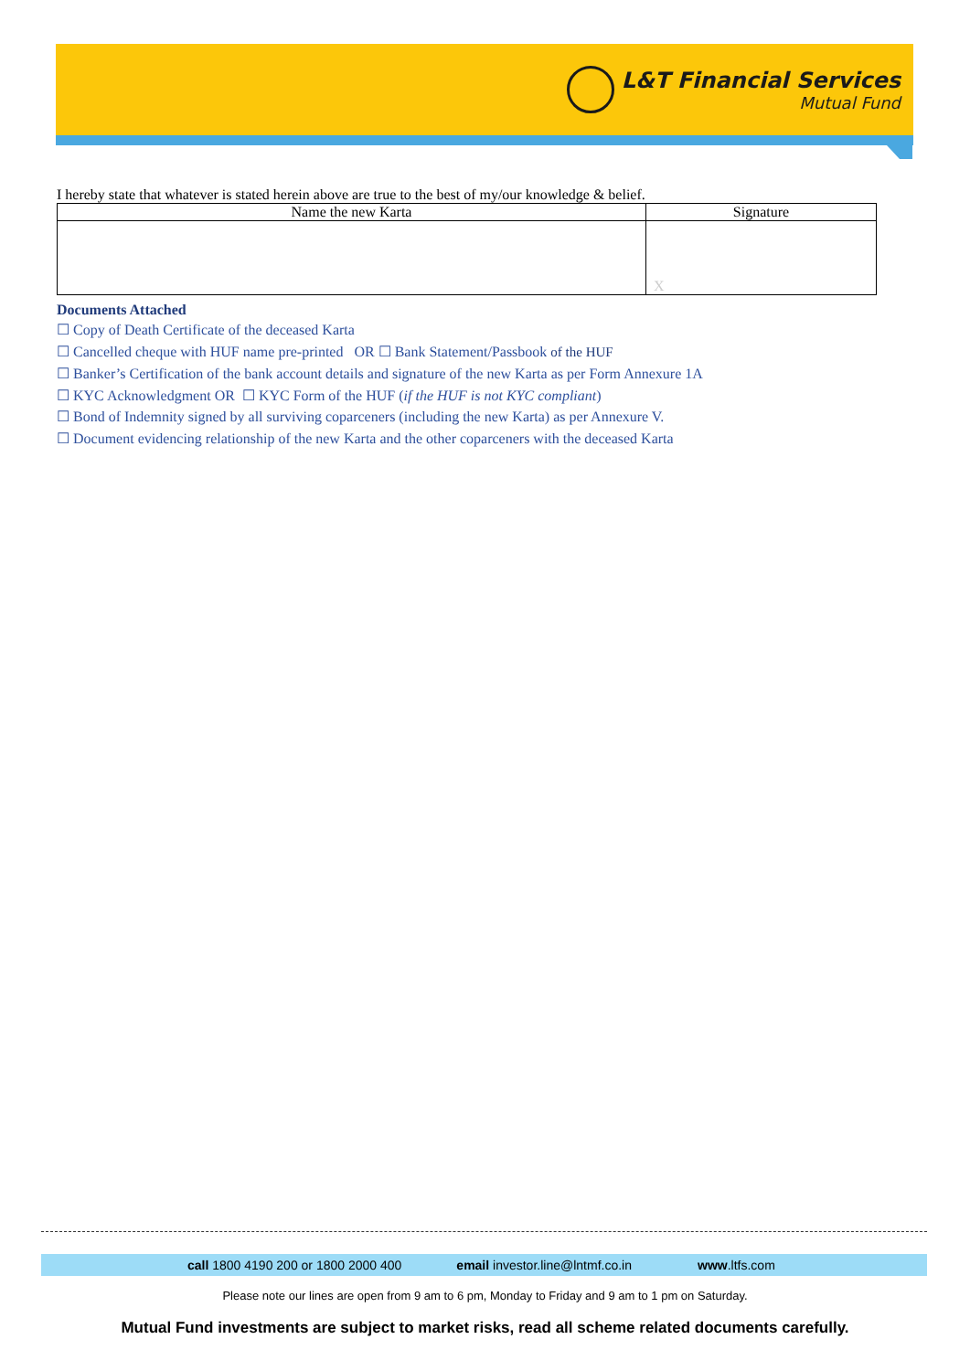L&T Financial Services
Mutual Fund
I hereby state that whatever is stated herein above are true to the best of my/our knowledge & belief.
| Name the new Karta | Signature |
| | X |
Documents Attached
☐ Copy of Death Certificate of the deceased Karta
☐ Cancelled cheque with HUF name pre-printed OR ☐ Bank Statement/Passbook of the HUF
☐ Banker’s Certification of the bank account details and signature of the new Karta as per Form Annexure 1A
☐ KYC Acknowledgment OR ☐ KYC Form of the HUF (if the HUF is not KYC compliant)
☐ Bond of Indemnity signed by all surviving coparceners (including the new Karta) as per Annexure V.
☐ Document evidencing relationship of the new Karta and the other coparceners with the deceased Karta
call 1800 4190 200 or 1800 2000 400 email investor.line@lntmf.co.in www.ltfs.com
Please note our lines are open from 9 am to 6 pm, Monday to Friday and 9 am to 1 pm on Saturday.
Mutual Fund investments are subject to market risks, read all scheme related documents carefully.